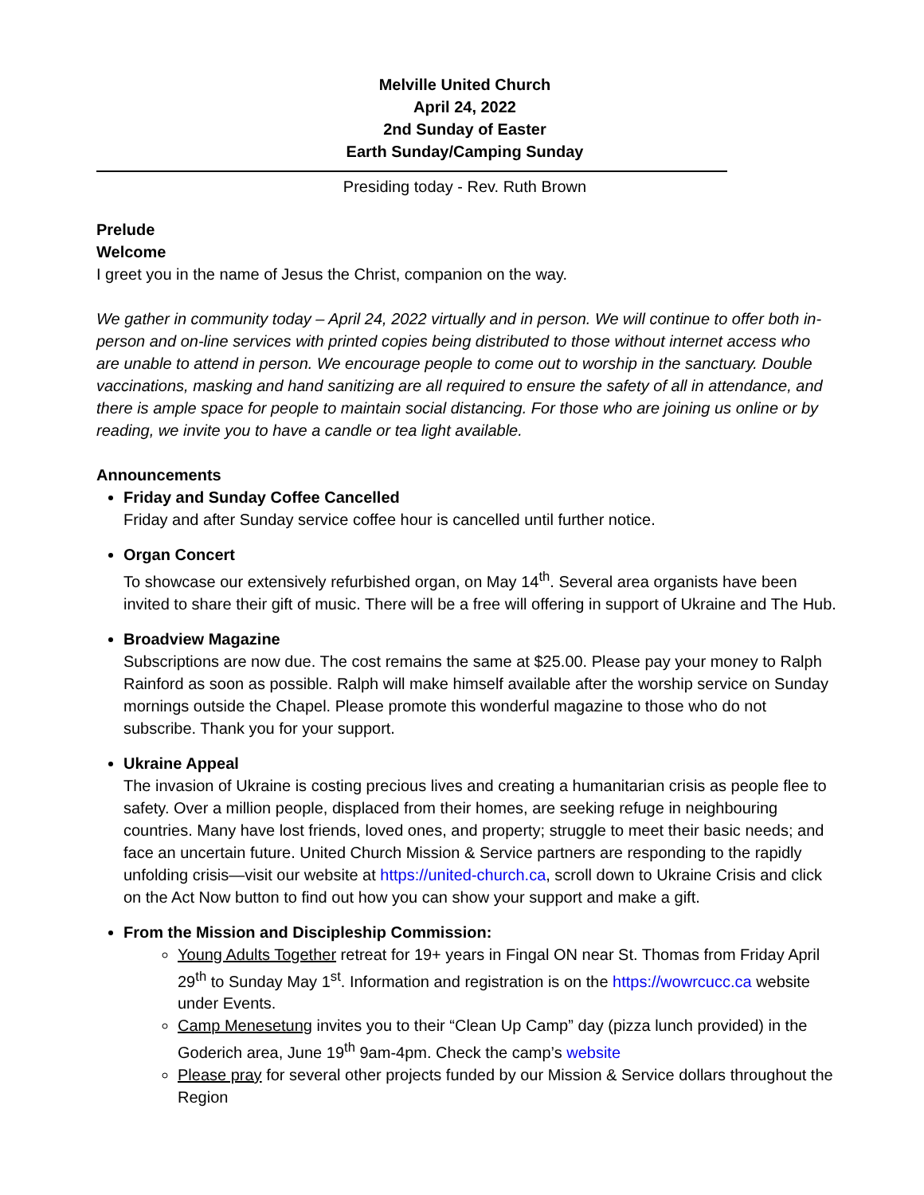Melville United Church
April 24, 2022
2nd Sunday of Easter
Earth Sunday/Camping Sunday
Presiding today - Rev. Ruth Brown
Prelude
Welcome
I greet you in the name of Jesus the Christ, companion on the way.
We gather in community today – April 24, 2022 virtually and in person. We will continue to offer both in-person and on-line services with printed copies being distributed to those without internet access who are unable to attend in person. We encourage people to come out to worship in the sanctuary. Double vaccinations, masking and hand sanitizing are all required to ensure the safety of all in attendance, and there is ample space for people to maintain social distancing. For those who are joining us online or by reading, we invite you to have a candle or tea light available.
Announcements
Friday and Sunday Coffee Cancelled
Friday and after Sunday service coffee hour is cancelled until further notice.
Organ Concert
To showcase our extensively refurbished organ, on May 14<sup>th</sup>. Several area organists have been invited to share their gift of music. There will be a free will offering in support of Ukraine and The Hub.
Broadview Magazine
Subscriptions are now due. The cost remains the same at $25.00. Please pay your money to Ralph Rainford as soon as possible. Ralph will make himself available after the worship service on Sunday mornings outside the Chapel. Please promote this wonderful magazine to those who do not subscribe. Thank you for your support.
Ukraine Appeal
The invasion of Ukraine is costing precious lives and creating a humanitarian crisis as people flee to safety. Over a million people, displaced from their homes, are seeking refuge in neighbouring countries. Many have lost friends, loved ones, and property; struggle to meet their basic needs; and face an uncertain future. United Church Mission & Service partners are responding to the rapidly unfolding crisis—visit our website at https://united-church.ca, scroll down to Ukraine Crisis and click on the Act Now button to find out how you can show your support and make a gift.
From the Mission and Discipleship Commission:
Young Adults Together retreat for 19+ years in Fingal ON near St. Thomas from Friday April 29<sup>th</sup> to Sunday May 1<sup>st</sup>. Information and registration is on the https://wowrcucc.ca website under Events.
Camp Menesetung invites you to their “Clean Up Camp” day (pizza lunch provided) in the Goderich area, June 19<sup>th</sup> 9am-4pm. Check the camp’s website
Please pray for several other projects funded by our Mission & Service dollars throughout the Region